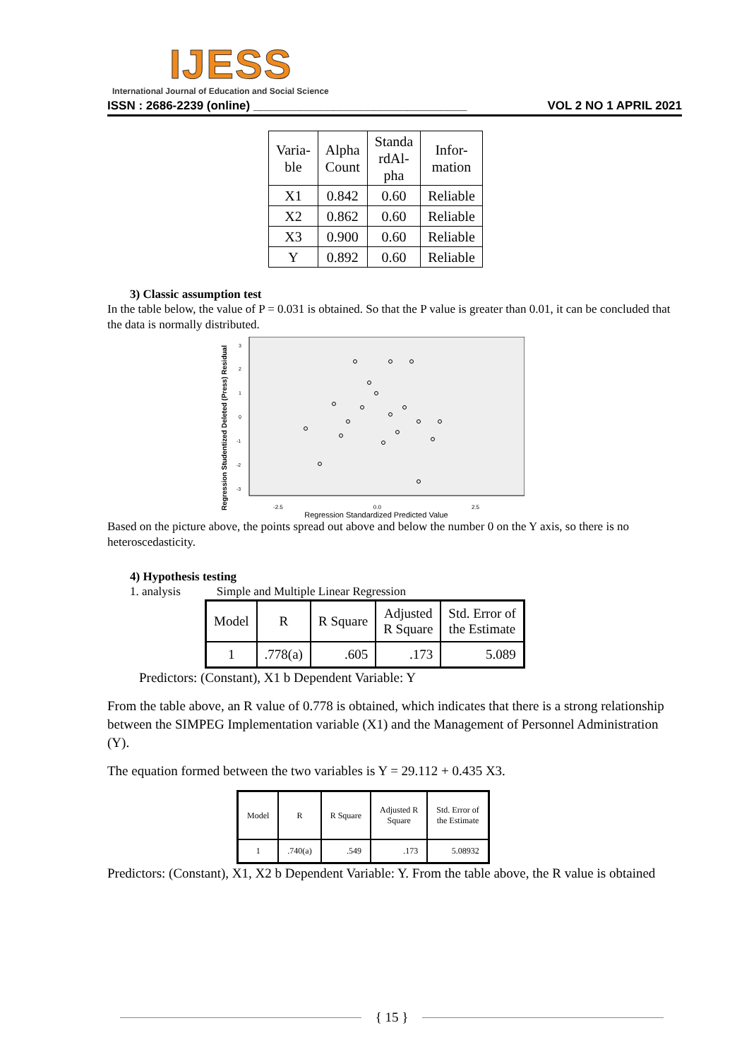IJESS
International Journal of Education and Social Science
ISSN : 2686-2239 (online) ________________________________ VOL 2 NO 1 APRIL 2021
| Varia- ble | Alpha Count | Standa rdAl- pha | Infor- mation |
| --- | --- | --- | --- |
| X1 | 0.842 | 0.60 | Reliable |
| X2 | 0.862 | 0.60 | Reliable |
| X3 | 0.900 | 0.60 | Reliable |
| Y | 0.892 | 0.60 | Reliable |
3) Classic assumption test
In the table below, the value of P = 0.031 is obtained. So that the P value is greater than 0.01, it can be concluded that the data is normally distributed.
Regression Studentized Deleted (Press) Residual
3
2
1
0
-1
-2
-3
-2.5 0.0 2.5
Regression Standardized Predicted Value
Based on the picture above, the points spread out above and below the number 0 on the Y axis, so there is no heteroscedasticity.
4) Hypothesis testing
1. analysis Simple and Multiple Linear Regression
| Model | R | R Square | Adjusted R Square | Std. Error of the Estimate |
| --- | --- | --- | --- | --- |
| 1 | .778(a) | .605 | .173 | 5.089 |
Predictors: (Constant), X1 b Dependent Variable: Y
From the table above, an R value of 0.778 is obtained, which indicates that there is a strong relationship between the SIMPEG Implementation variable (X1) and the Management of Personnel Administration (Y).
The equation formed between the two variables is Y = 29.112 + 0.435 X3.
| Model | R | R Square | Adjusted R Square | Std. Error of the Estimate |
| --- | --- | --- | --- | --- |
| 1 | .740(a) | .549 | .173 | 5.08932 |
Predictors: (Constant), X1, X2 b Dependent Variable: Y. From the table above, the R value is obtained
{ 15 }